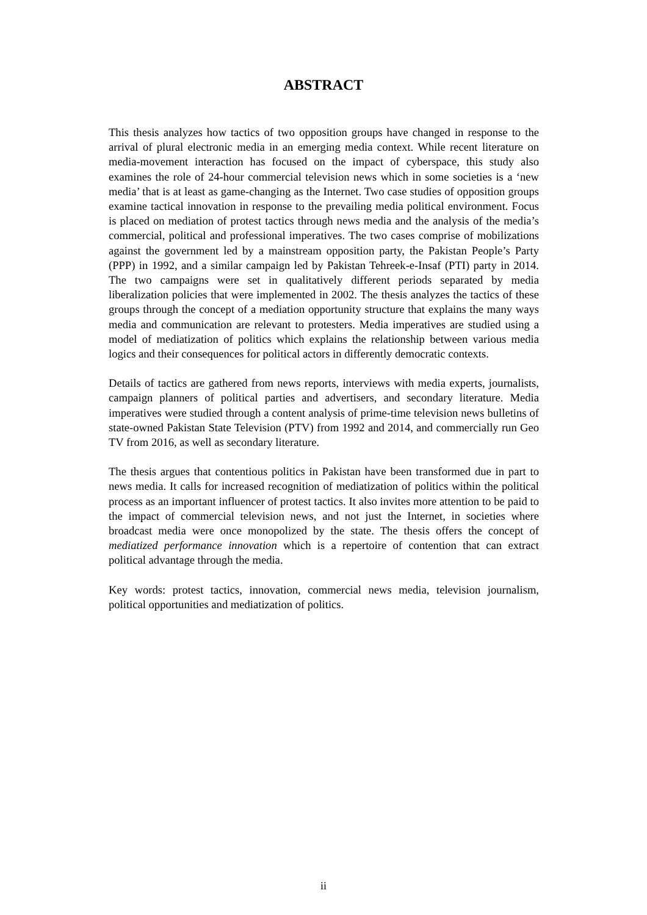ABSTRACT
This thesis analyzes how tactics of two opposition groups have changed in response to the arrival of plural electronic media in an emerging media context. While recent literature on media-movement interaction has focused on the impact of cyberspace, this study also examines the role of 24-hour commercial television news which in some societies is a ‘new media’ that is at least as game-changing as the Internet. Two case studies of opposition groups examine tactical innovation in response to the prevailing media political environment. Focus is placed on mediation of protest tactics through news media and the analysis of the media’s commercial, political and professional imperatives. The two cases comprise of mobilizations against the government led by a mainstream opposition party, the Pakistan People’s Party (PPP) in 1992, and a similar campaign led by Pakistan Tehreek-e-Insaf (PTI) party in 2014. The two campaigns were set in qualitatively different periods separated by media liberalization policies that were implemented in 2002. The thesis analyzes the tactics of these groups through the concept of a mediation opportunity structure that explains the many ways media and communication are relevant to protesters. Media imperatives are studied using a model of mediatization of politics which explains the relationship between various media logics and their consequences for political actors in differently democratic contexts.
Details of tactics are gathered from news reports, interviews with media experts, journalists, campaign planners of political parties and advertisers, and secondary literature. Media imperatives were studied through a content analysis of prime-time television news bulletins of state-owned Pakistan State Television (PTV) from 1992 and 2014, and commercially run Geo TV from 2016, as well as secondary literature.
The thesis argues that contentious politics in Pakistan have been transformed due in part to news media. It calls for increased recognition of mediatization of politics within the political process as an important influencer of protest tactics. It also invites more attention to be paid to the impact of commercial television news, and not just the Internet, in societies where broadcast media were once monopolized by the state. The thesis offers the concept of mediatized performance innovation which is a repertoire of contention that can extract political advantage through the media.
Key words: protest tactics, innovation, commercial news media, television journalism, political opportunities and mediatization of politics.
ii